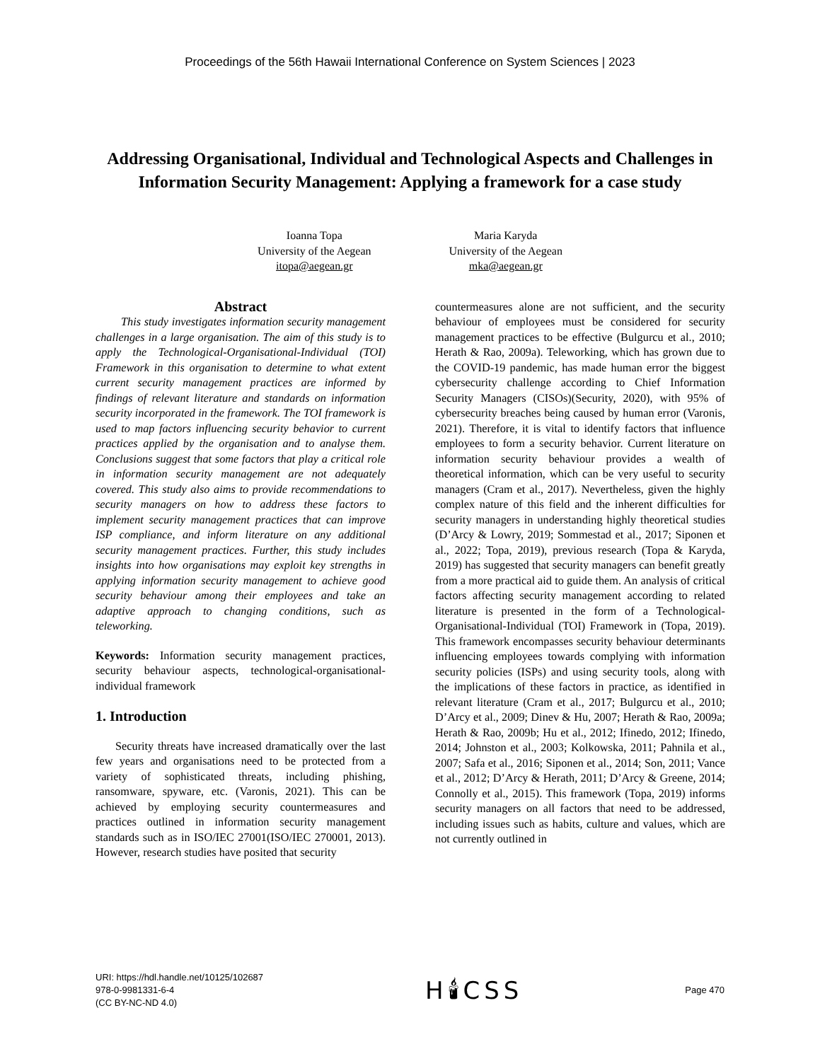Proceedings of the 56th Hawaii International Conference on System Sciences | 2023
Addressing Organisational, Individual and Technological Aspects and Challenges in Information Security Management: Applying a framework for a case study
Ioanna Topa
University of the Aegean
itopa@aegean.gr
Maria Karyda
University of the Aegean
mka@aegean.gr
Abstract
This study investigates information security management challenges in a large organisation. The aim of this study is to apply the Technological-Organisational-Individual (TOI) Framework in this organisation to determine to what extent current security management practices are informed by findings of relevant literature and standards on information security incorporated in the framework. The TOI framework is used to map factors influencing security behavior to current practices applied by the organisation and to analyse them. Conclusions suggest that some factors that play a critical role in information security management are not adequately covered. This study also aims to provide recommendations to security managers on how to address these factors to implement security management practices that can improve ISP compliance, and inform literature on any additional security management practices. Further, this study includes insights into how organisations may exploit key strengths in applying information security management to achieve good security behaviour among their employees and take an adaptive approach to changing conditions, such as teleworking.
Keywords: Information security management practices, security behaviour aspects, technological-organisational-individual framework
1. Introduction
Security threats have increased dramatically over the last few years and organisations need to be protected from a variety of sophisticated threats, including phishing, ransomware, spyware, etc. (Varonis, 2021). This can be achieved by employing security countermeasures and practices outlined in information security management standards such as in ISO/IEC 27001(ISO/IEC 270001, 2013). However, research studies have posited that security
countermeasures alone are not sufficient, and the security behaviour of employees must be considered for security management practices to be effective (Bulgurcu et al., 2010; Herath & Rao, 2009a). Teleworking, which has grown due to the COVID-19 pandemic, has made human error the biggest cybersecurity challenge according to Chief Information Security Managers (CISOs)(Security, 2020), with 95% of cybersecurity breaches being caused by human error (Varonis, 2021). Therefore, it is vital to identify factors that influence employees to form a security behavior. Current literature on information security behaviour provides a wealth of theoretical information, which can be very useful to security managers (Cram et al., 2017). Nevertheless, given the highly complex nature of this field and the inherent difficulties for security managers in understanding highly theoretical studies (D’Arcy & Lowry, 2019; Sommestad et al., 2017; Siponen et al., 2022; Topa, 2019), previous research (Topa & Karyda, 2019) has suggested that security managers can benefit greatly from a more practical aid to guide them. An analysis of critical factors affecting security management according to related literature is presented in the form of a Technological-Organisational-Individual (TOI) Framework in (Topa, 2019). This framework encompasses security behaviour determinants influencing employees towards complying with information security policies (ISPs) and using security tools, along with the implications of these factors in practice, as identified in relevant literature (Cram et al., 2017; Bulgurcu et al., 2010; D’Arcy et al., 2009; Dinev & Hu, 2007; Herath & Rao, 2009a; Herath & Rao, 2009b; Hu et al., 2012; Ifinedo, 2012; Ifinedo, 2014; Johnston et al., 2003; Kolkowska, 2011; Pahnila et al., 2007; Safa et al., 2016; Siponen et al., 2014; Son, 2011; Vance et al., 2012; D’Arcy & Herath, 2011; D’Arcy & Greene, 2014; Connolly et al., 2015). This framework (Topa, 2019) informs security managers on all factors that need to be addressed, including issues such as habits, culture and values, which are not currently outlined in
URI: https://hdl.handle.net/10125/102687
978-0-9981331-6-4
(CC BY-NC-ND 4.0)
H🕯CSS
Page 470